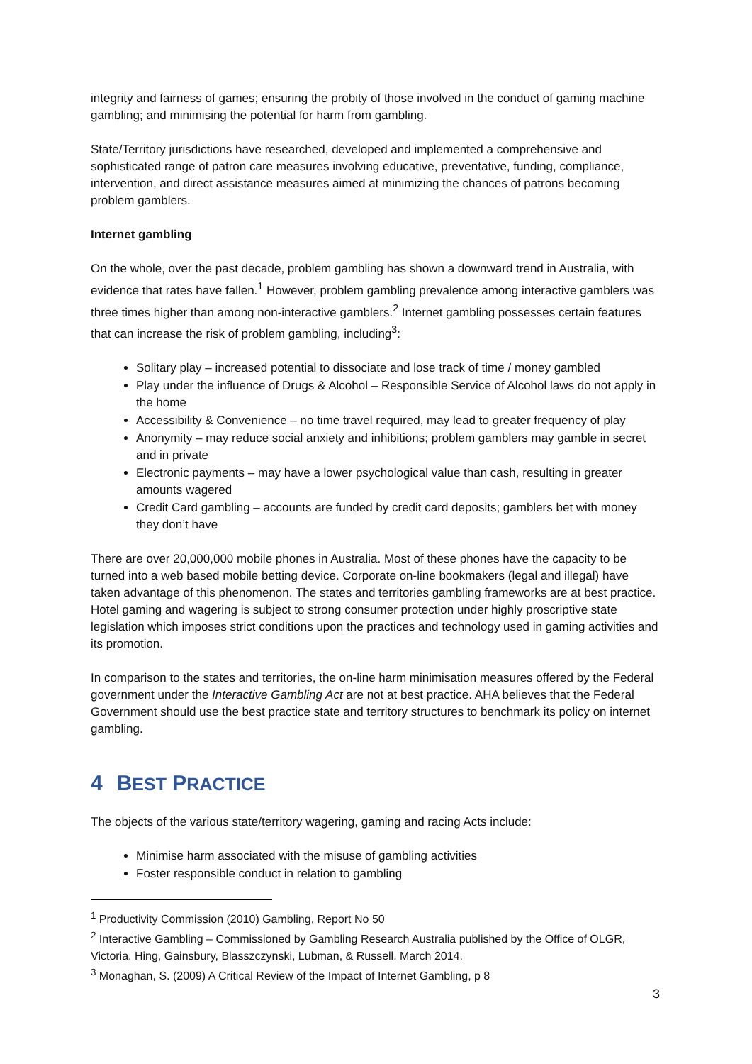integrity and fairness of games; ensuring the probity of those involved in the conduct of gaming machine gambling; and minimising the potential for harm from gambling.
State/Territory jurisdictions have researched, developed and implemented a comprehensive and sophisticated range of patron care measures involving educative, preventative, funding, compliance, intervention, and direct assistance measures aimed at minimizing the chances of patrons becoming problem gamblers.
Internet gambling
On the whole, over the past decade, problem gambling has shown a downward trend in Australia, with evidence that rates have fallen.<sup>1</sup> However, problem gambling prevalence among interactive gamblers was three times higher than among non-interactive gamblers.<sup>2</sup> Internet gambling possesses certain features that can increase the risk of problem gambling, including<sup>3</sup>:
Solitary play – increased potential to dissociate and lose track of time / money gambled
Play under the influence of Drugs & Alcohol – Responsible Service of Alcohol laws do not apply in the home
Accessibility & Convenience – no time travel required, may lead to greater frequency of play
Anonymity – may reduce social anxiety and inhibitions; problem gamblers may gamble in secret and in private
Electronic payments – may have a lower psychological value than cash, resulting in greater amounts wagered
Credit Card gambling – accounts are funded by credit card deposits; gamblers bet with money they don’t have
There are over 20,000,000 mobile phones in Australia. Most of these phones have the capacity to be turned into a web based mobile betting device. Corporate on-line bookmakers (legal and illegal) have taken advantage of this phenomenon. The states and territories gambling frameworks are at best practice. Hotel gaming and wagering is subject to strong consumer protection under highly proscriptive state legislation which imposes strict conditions upon the practices and technology used in gaming activities and its promotion.
In comparison to the states and territories, the on-line harm minimisation measures offered by the Federal government under the Interactive Gambling Act are not at best practice. AHA believes that the Federal Government should use the best practice state and territory structures to benchmark its policy on internet gambling.
4 BEST PRACTICE
The objects of the various state/territory wagering, gaming and racing Acts include:
Minimise harm associated with the misuse of gambling activities
Foster responsible conduct in relation to gambling
<sup>1</sup> Productivity Commission (2010) Gambling, Report No 50
<sup>2</sup> Interactive Gambling – Commissioned by Gambling Research Australia published by the Office of OLGR, Victoria. Hing, Gainsbury, Blasszczynski, Lubman, & Russell. March 2014.
<sup>3</sup> Monaghan, S. (2009) A Critical Review of the Impact of Internet Gambling, p 8
3